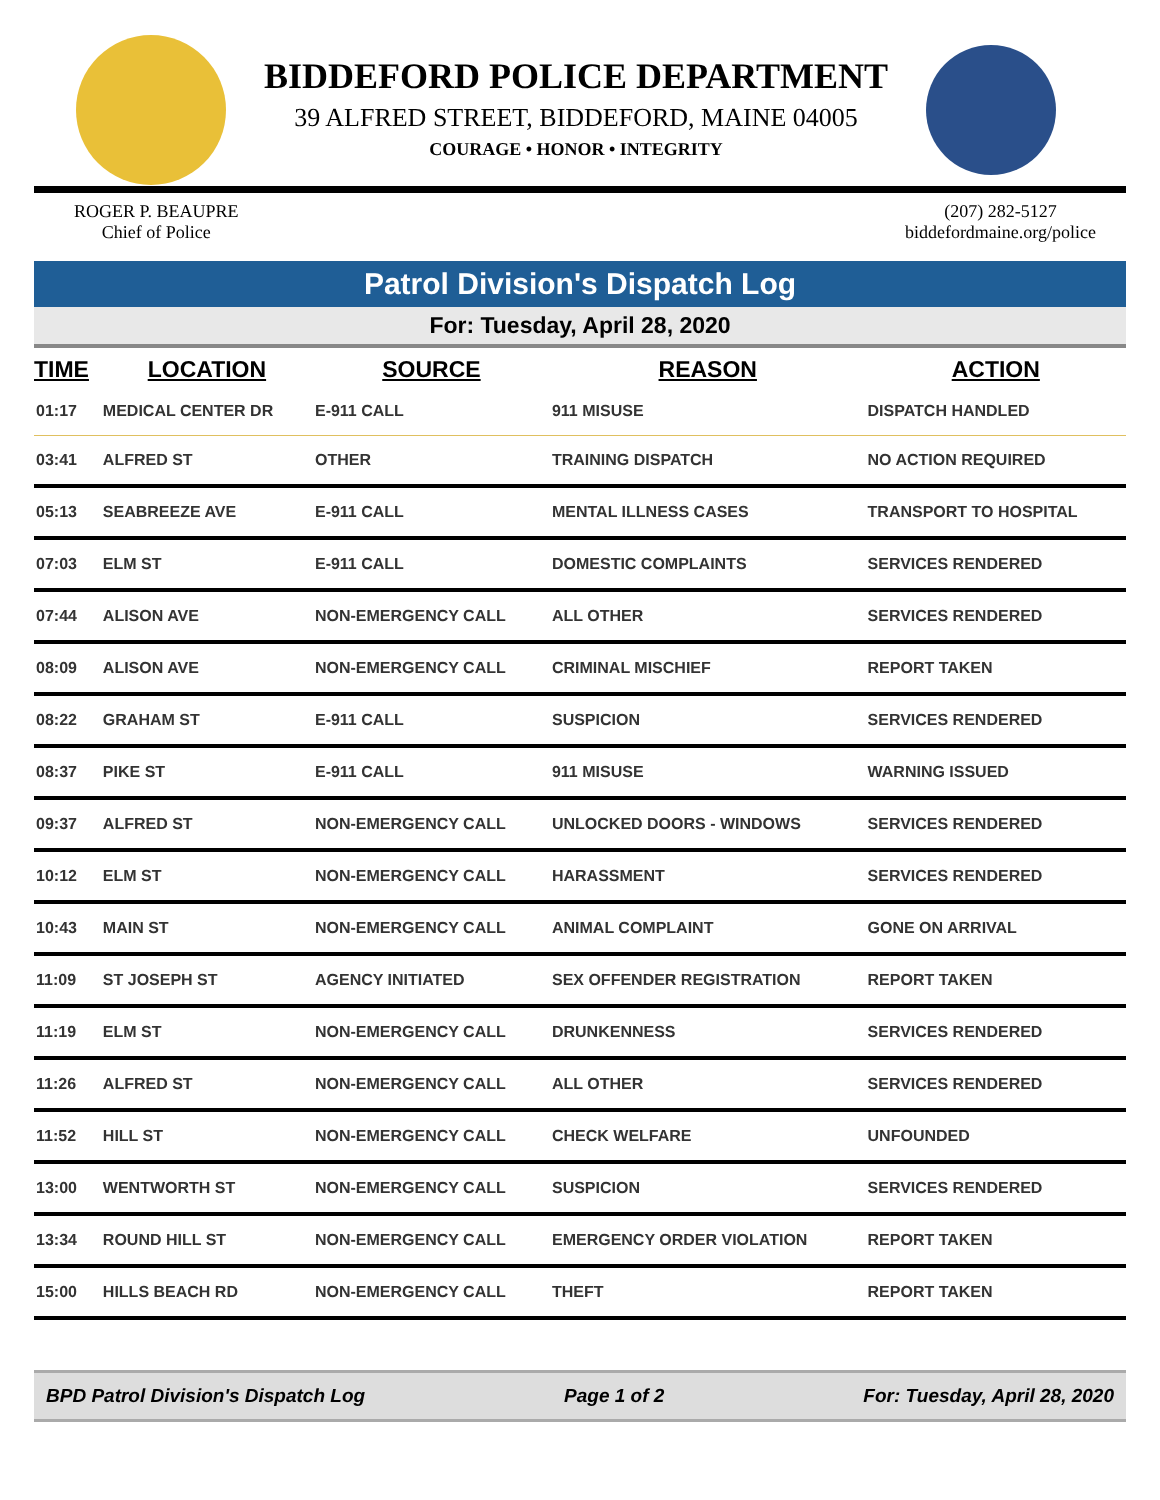BIDDEFORD POLICE DEPARTMENT
39 ALFRED STREET, BIDDEFORD, MAINE 04005
COURAGE • HONOR • INTEGRITY
ROGER P. BEAUPRE
Chief of Police
(207) 282-5127
biddefordmaine.org/police
Patrol Division's Dispatch Log
For: Tuesday, April 28, 2020
| TIME | LOCATION | SOURCE | REASON | ACTION |
| --- | --- | --- | --- | --- |
| 01:17 | MEDICAL CENTER DR | E-911 CALL | 911 MISUSE | DISPATCH HANDLED |
| 03:41 | ALFRED ST | OTHER | TRAINING DISPATCH | NO ACTION REQUIRED |
| 05:13 | SEABREEZE AVE | E-911 CALL | MENTAL ILLNESS CASES | TRANSPORT TO HOSPITAL |
| 07:03 | ELM ST | E-911 CALL | DOMESTIC COMPLAINTS | SERVICES RENDERED |
| 07:44 | ALISON AVE | NON-EMERGENCY CALL | ALL OTHER | SERVICES RENDERED |
| 08:09 | ALISON AVE | NON-EMERGENCY CALL | CRIMINAL MISCHIEF | REPORT TAKEN |
| 08:22 | GRAHAM ST | E-911 CALL | SUSPICION | SERVICES RENDERED |
| 08:37 | PIKE ST | E-911 CALL | 911 MISUSE | WARNING ISSUED |
| 09:37 | ALFRED ST | NON-EMERGENCY CALL | UNLOCKED DOORS - WINDOWS | SERVICES RENDERED |
| 10:12 | ELM ST | NON-EMERGENCY CALL | HARASSMENT | SERVICES RENDERED |
| 10:43 | MAIN ST | NON-EMERGENCY CALL | ANIMAL COMPLAINT | GONE ON ARRIVAL |
| 11:09 | ST JOSEPH ST | AGENCY INITIATED | SEX OFFENDER REGISTRATION | REPORT TAKEN |
| 11:19 | ELM ST | NON-EMERGENCY CALL | DRUNKENNESS | SERVICES RENDERED |
| 11:26 | ALFRED ST | NON-EMERGENCY CALL | ALL OTHER | SERVICES RENDERED |
| 11:52 | HILL ST | NON-EMERGENCY CALL | CHECK WELFARE | UNFOUNDED |
| 13:00 | WENTWORTH ST | NON-EMERGENCY CALL | SUSPICION | SERVICES RENDERED |
| 13:34 | ROUND HILL ST | NON-EMERGENCY CALL | EMERGENCY ORDER VIOLATION | REPORT TAKEN |
| 15:00 | HILLS BEACH RD | NON-EMERGENCY CALL | THEFT | REPORT TAKEN |
BPD Patrol Division's Dispatch Log Page 1 of 2 For: Tuesday, April 28, 2020